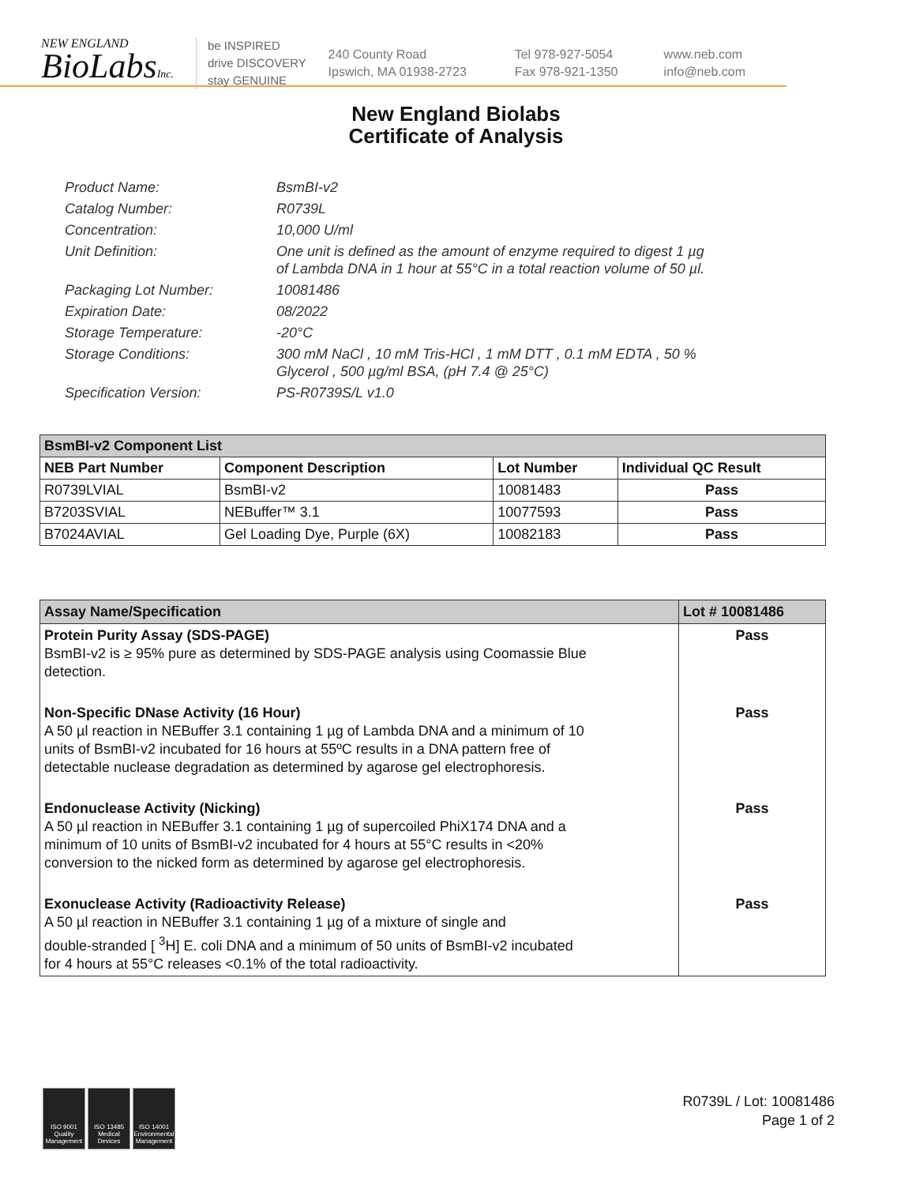NEW ENGLAND
BioLabsInc.
be INSPIRED
drive DISCOVERY
stay GENUINE
240 County Road
Ipswich, MA 01938-2723
Tel 978-927-5054
Fax 978-921-1350
www.neb.com
info@neb.com
New England Biolabs
Certificate of Analysis
Product Name: BsmBI-v2
Catalog Number: R0739L
Concentration: 10,000 U/ml
Unit Definition: One unit is defined as the amount of enzyme required to digest 1 µg
of Lambda DNA in 1 hour at 55°C in a total reaction volume of 50 µl.
Packaging Lot Number: 10081486
Expiration Date: 08/2022
Storage Temperature: -20°C
Storage Conditions: 300 mM NaCl , 10 mM Tris-HCl , 1 mM DTT , 0.1 mM EDTA , 50 %
Glycerol , 500 µg/ml BSA, (pH 7.4 @ 25°C)
Specification Version: PS-R0739S/L v1.0
| BsmBI-v2 Component List | | | |
| NEB Part Number | Component Description | Lot Number | Individual QC Result |
| R0739LVIAL | BsmBI-v2 | 10081483 | Pass |
| B7203SVIAL | NEBuffer™ 3.1 | 10077593 | Pass |
| B7024AVIAL | Gel Loading Dye, Purple (6X) | 10082183 | Pass |
| Assay Name/Specification | Lot # 10081486 |
| Protein Purity Assay (SDS-PAGE) BsmBI-v2 is ≥ 95% pure as determined by SDS-PAGE analysis using Coomassie Blue detection. | Pass |
| Non-Specific DNase Activity (16 Hour) A 50 µl reaction in NEBuffer 3.1 containing 1 µg of Lambda DNA and a minimum of 10 units of BsmBI-v2 incubated for 16 hours at 55ºC results in a DNA pattern free of detectable nuclease degradation as determined by agarose gel electrophoresis. | Pass |
| Endonuclease Activity (Nicking) A 50 µl reaction in NEBuffer 3.1 containing 1 µg of supercoiled PhiX174 DNA and a minimum of 10 units of BsmBI-v2 incubated for 4 hours at 55°C results in <20% conversion to the nicked form as determined by agarose gel electrophoresis. | Pass |
| Exonuclease Activity (Radioactivity Release) A 50 µl reaction in NEBuffer 3.1 containing 1 µg of a mixture of single and double-stranded [ <sup>3</sup>H] E. coli DNA and a minimum of 50 units of BsmBI-v2 incubated for 4 hours at 55°C releases <0.1% of the total radioactivity. | Pass |
ISO 9001 Quality Management
ISO 13485 Medical Devices
ISO 14001 Environmental Management
R0739L / Lot: 10081486
Page 1 of 2